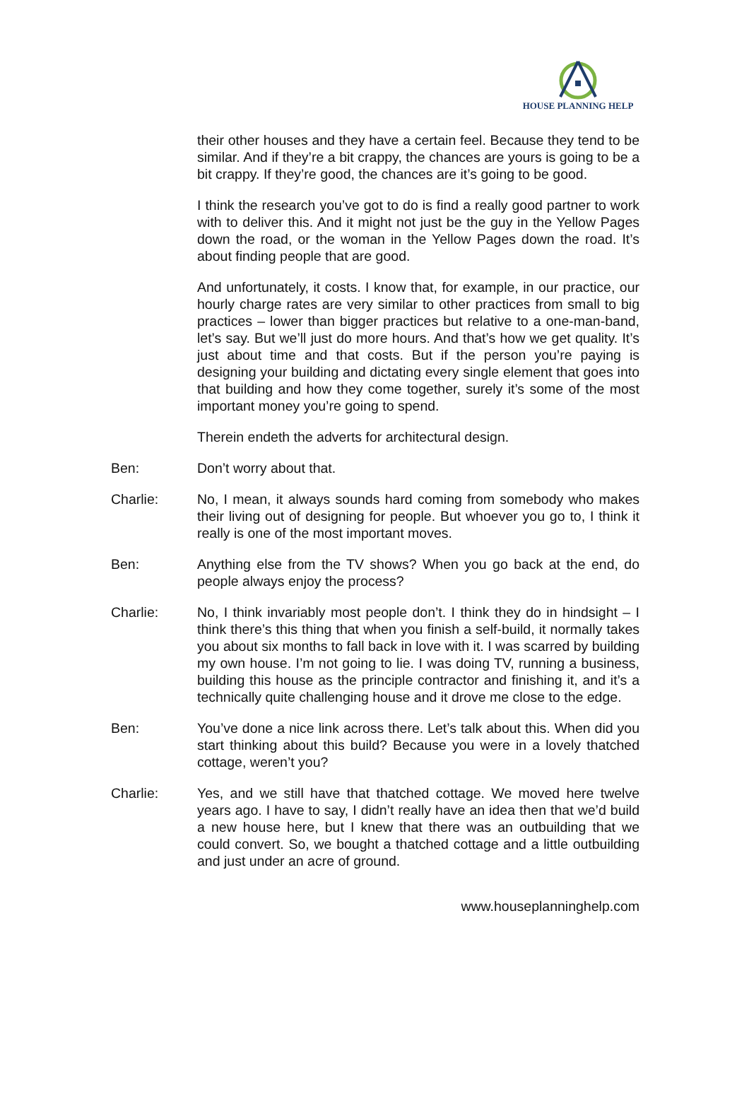HOUSE PLANNING HELP
their other houses and they have a certain feel. Because they tend to be similar. And if they’re a bit crappy, the chances are yours is going to be a bit crappy. If they’re good, the chances are it’s going to be good.
I think the research you’ve got to do is find a really good partner to work with to deliver this. And it might not just be the guy in the Yellow Pages down the road, or the woman in the Yellow Pages down the road. It’s about finding people that are good.
And unfortunately, it costs. I know that, for example, in our practice, our hourly charge rates are very similar to other practices from small to big practices – lower than bigger practices but relative to a one-man-band, let’s say. But we’ll just do more hours. And that’s how we get quality. It’s just about time and that costs. But if the person you’re paying is designing your building and dictating every single element that goes into that building and how they come together, surely it’s some of the most important money you’re going to spend.
Therein endeth the adverts for architectural design.
Ben: Don’t worry about that.
Charlie: No, I mean, it always sounds hard coming from somebody who makes their living out of designing for people. But whoever you go to, I think it really is one of the most important moves.
Ben: Anything else from the TV shows? When you go back at the end, do people always enjoy the process?
Charlie: No, I think invariably most people don’t. I think they do in hindsight – I think there’s this thing that when you finish a self-build, it normally takes you about six months to fall back in love with it. I was scarred by building my own house. I’m not going to lie. I was doing TV, running a business, building this house as the principle contractor and finishing it, and it’s a technically quite challenging house and it drove me close to the edge.
Ben: You’ve done a nice link across there. Let’s talk about this. When did you start thinking about this build? Because you were in a lovely thatched cottage, weren’t you?
Charlie: Yes, and we still have that thatched cottage. We moved here twelve years ago. I have to say, I didn’t really have an idea then that we’d build a new house here, but I knew that there was an outbuilding that we could convert. So, we bought a thatched cottage and a little outbuilding and just under an acre of ground.
www.houseplanninghelp.com